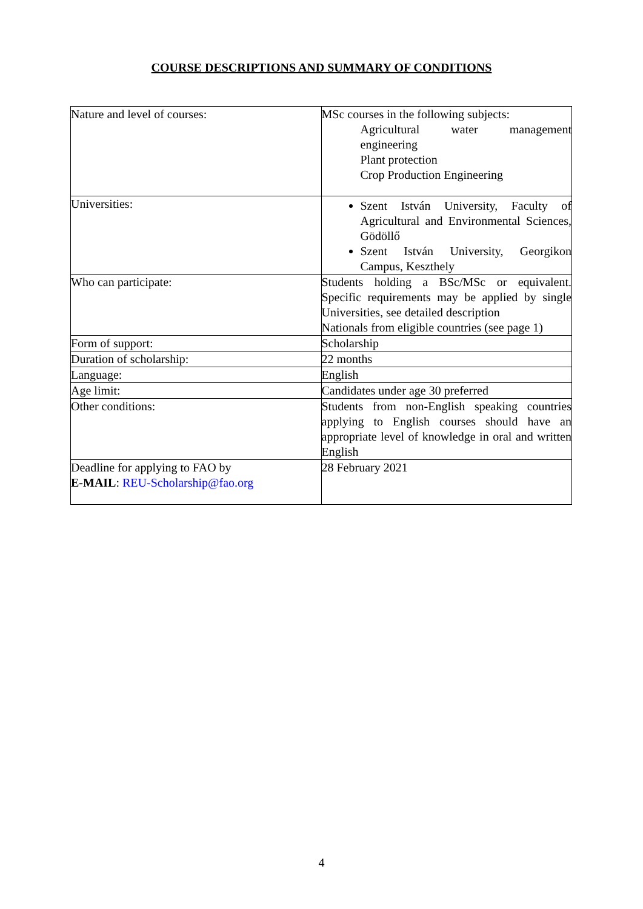COURSE DESCRIPTIONS AND SUMMARY OF CONDITIONS
| Nature and level of courses: | MSc courses in the following subjects: Agricultural water management engineering Plant protection Crop Production Engineering |
| Universities: | Szent István University, Faculty of Agricultural and Environmental Sciences, Gödöllő Szent István University, Georgikon Campus, Keszthely |
| Who can participate: | Students holding a BSc/MSc or equivalent. Specific requirements may be applied by single Universities, see detailed description Nationals from eligible countries (see page 1) |
| Form of support: | Scholarship |
| Duration of scholarship: | 22 months |
| Language: | English |
| Age limit: | Candidates under age 30 preferred |
| Other conditions: | Students from non-English speaking countries applying to English courses should have an appropriate level of knowledge in oral and written English |
| Deadline for applying to FAO by E-MAIL : REU-Scholarship@fao.org | 28 February 2021 |
4